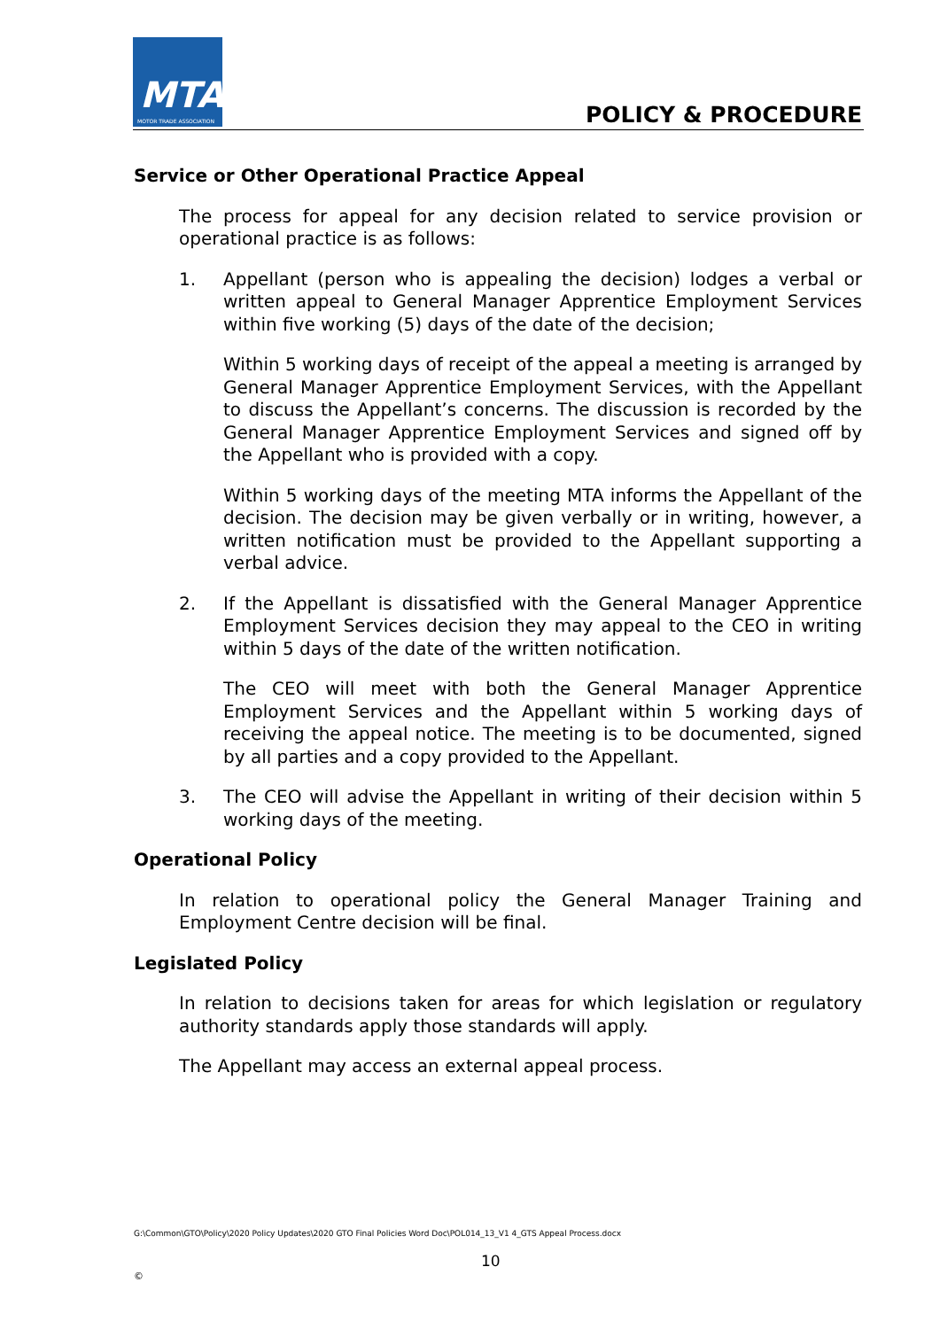MTA
MOTOR TRADE ASSOCIATION
POLICY & PROCEDURE
Service or Other Operational Practice Appeal
The process for appeal for any decision related to service provision or operational practice is as follows:
1. Appellant (person who is appealing the decision) lodges a verbal or written appeal to General Manager Apprentice Employment Services within five working (5) days of the date of the decision;
Within 5 working days of receipt of the appeal a meeting is arranged by General Manager Apprentice Employment Services, with the Appellant to discuss the Appellant’s concerns. The discussion is recorded by the General Manager Apprentice Employment Services and signed off by the Appellant who is provided with a copy.
Within 5 working days of the meeting MTA informs the Appellant of the decision. The decision may be given verbally or in writing, however, a written notification must be provided to the Appellant supporting a verbal advice.
2. If the Appellant is dissatisfied with the General Manager Apprentice Employment Services decision they may appeal to the CEO in writing within 5 days of the date of the written notification.
The CEO will meet with both the General Manager Apprentice Employment Services and the Appellant within 5 working days of receiving the appeal notice. The meeting is to be documented, signed by all parties and a copy provided to the Appellant.
3. The CEO will advise the Appellant in writing of their decision within 5 working days of the meeting.
Operational Policy
In relation to operational policy the General Manager Training and Employment Centre decision will be final.
Legislated Policy
In relation to decisions taken for areas for which legislation or regulatory authority standards apply those standards will apply.
The Appellant may access an external appeal process.
G:\Common\GTO\Policy\2020 Policy Updates\2020 GTO Final Policies Word Doc\POL014_13_V1 4_GTS Appeal Process.docx
10
©